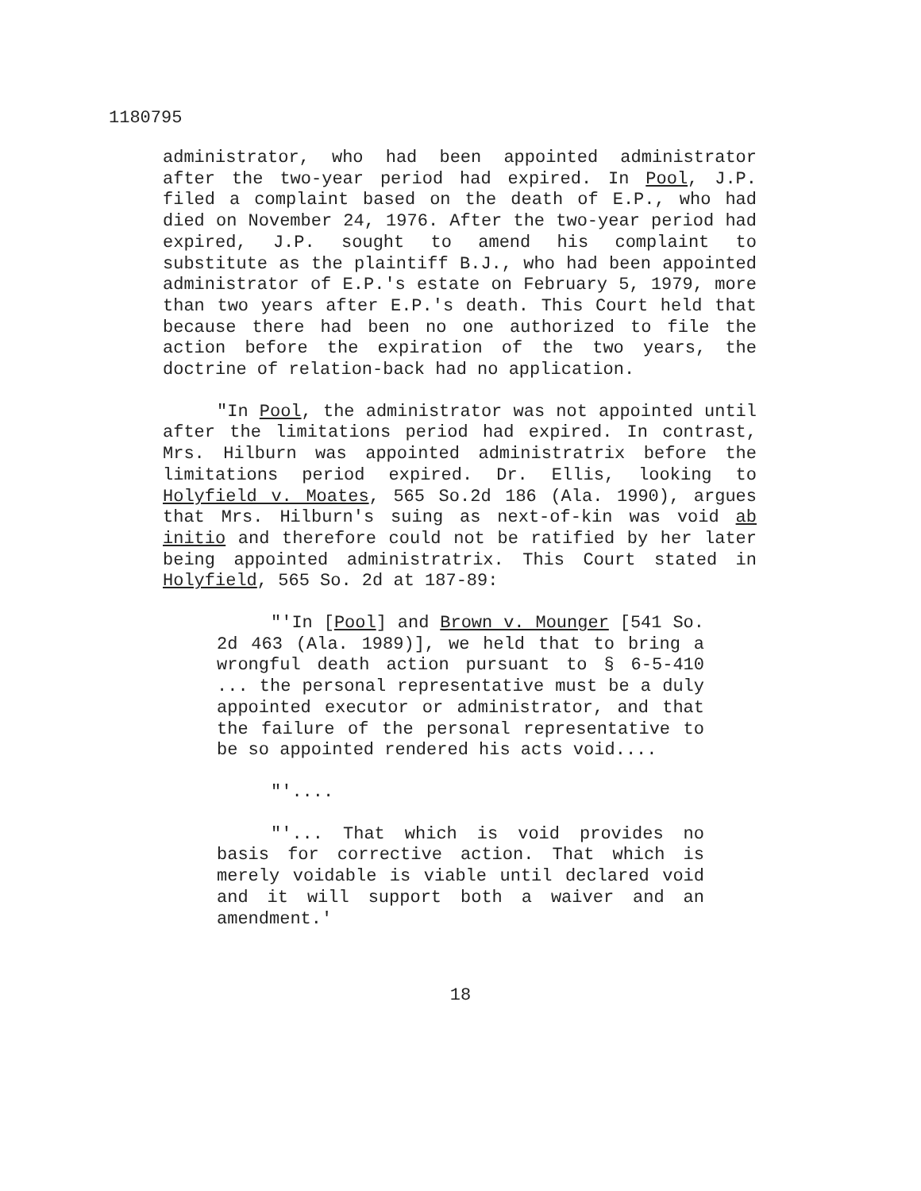1180795
administrator, who had been appointed administrator after the two-year period had expired. In Pool, J.P. filed a complaint based on the death of E.P., who had died on November 24, 1976. After the two-year period had expired, J.P. sought to amend his complaint to substitute as the plaintiff B.J., who had been appointed administrator of E.P.'s estate on February 5, 1979, more than two years after E.P.'s death. This Court held that because there had been no one authorized to file the action before the expiration of the two years, the doctrine of relation-back had no application.
"In Pool, the administrator was not appointed until after the limitations period had expired. In contrast, Mrs. Hilburn was appointed administratrix before the limitations period expired. Dr. Ellis, looking to Holyfield v. Moates, 565 So.2d 186 (Ala. 1990), argues that Mrs. Hilburn's suing as next-of-kin was void ab initio and therefore could not be ratified by her later being appointed administratrix. This Court stated in Holyfield, 565 So. 2d at 187-89:
"'In [Pool] and Brown v. Mounger [541 So. 2d 463 (Ala. 1989)], we held that to bring a wrongful death action pursuant to § 6-5-410 ... the personal representative must be a duly appointed executor or administrator, and that the failure of the personal representative to be so appointed rendered his acts void....
"'....
"'... That which is void provides no basis for corrective action. That which is merely voidable is viable until declared void and it will support both a waiver and an amendment.'
18